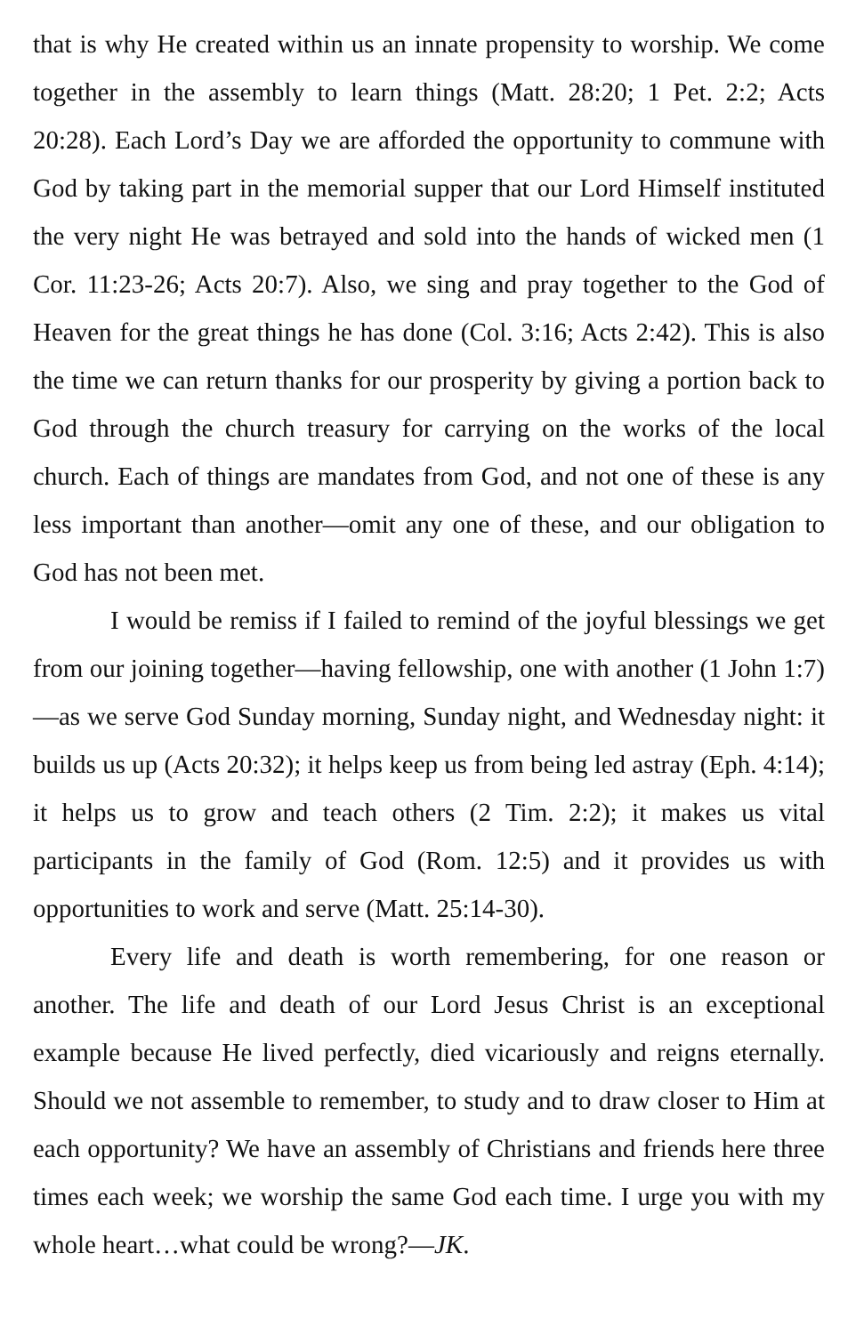that is why He created within us an innate propensity to worship. We come together in the assembly to learn things (Matt. 28:20; 1 Pet. 2:2; Acts 20:28). Each Lord’s Day we are afforded the opportunity to commune with God by taking part in the memorial supper that our Lord Himself instituted the very night He was betrayed and sold into the hands of wicked men (1 Cor. 11:23-26; Acts 20:7). Also, we sing and pray together to the God of Heaven for the great things he has done (Col. 3:16; Acts 2:42). This is also the time we can return thanks for our prosperity by giving a portion back to God through the church treasury for carrying on the works of the local church. Each of things are mandates from God, and not one of these is any less important than another—omit any one of these, and our obligation to God has not been met.
I would be remiss if I failed to remind of the joyful blessings we get from our joining together—having fellowship, one with another (1 John 1:7)—as we serve God Sunday morning, Sunday night, and Wednesday night: it builds us up (Acts 20:32); it helps keep us from being led astray (Eph. 4:14); it helps us to grow and teach others (2 Tim. 2:2); it makes us vital participants in the family of God (Rom. 12:5) and it provides us with opportunities to work and serve (Matt. 25:14-30).
Every life and death is worth remembering, for one reason or another. The life and death of our Lord Jesus Christ is an exceptional example because He lived perfectly, died vicariously and reigns eternally. Should we not assemble to remember, to study and to draw closer to Him at each opportunity? We have an assembly of Christians and friends here three times each week; we worship the same God each time. I urge you with my whole heart…what could be wrong?—JK.